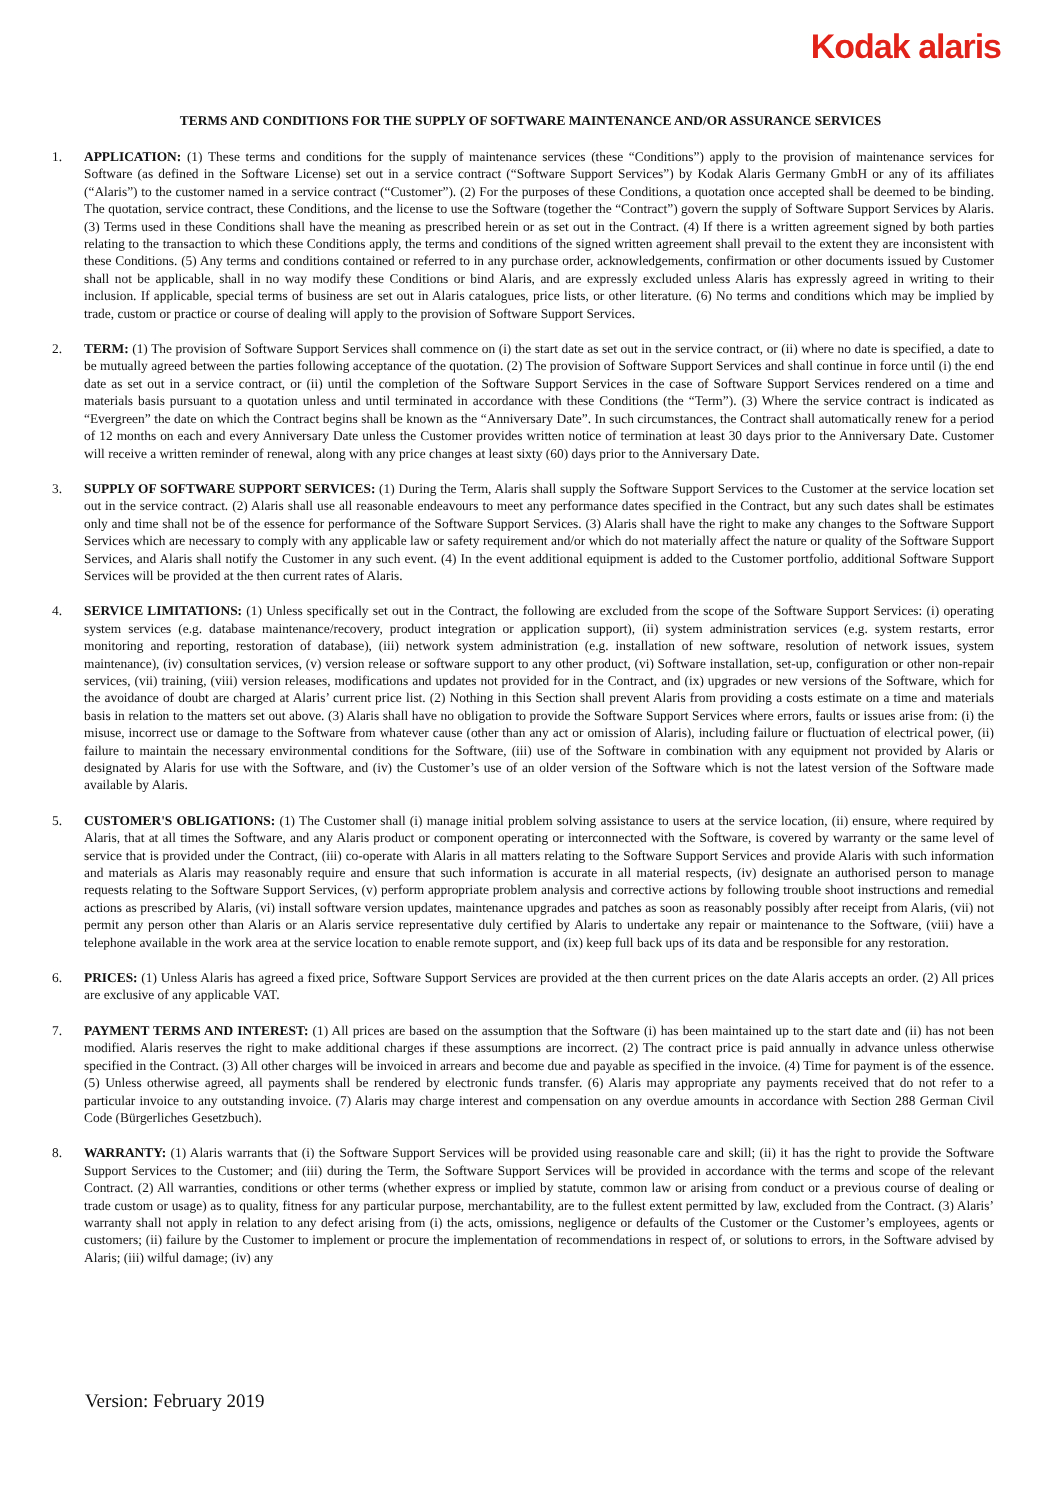Kodak alaris
TERMS AND CONDITIONS FOR THE SUPPLY OF SOFTWARE MAINTENANCE AND/OR ASSURANCE SERVICES
1. APPLICATION: (1) These terms and conditions for the supply of maintenance services (these “Conditions”) apply to the provision of maintenance services for Software (as defined in the Software License) set out in a service contract (“Software Support Services”) by Kodak Alaris Germany GmbH or any of its affiliates (“Alaris”) to the customer named in a service contract (“Customer”). (2) For the purposes of these Conditions, a quotation once accepted shall be deemed to be binding. The quotation, service contract, these Conditions, and the license to use the Software (together the “Contract”) govern the supply of Software Support Services by Alaris. (3) Terms used in these Conditions shall have the meaning as prescribed herein or as set out in the Contract. (4) If there is a written agreement signed by both parties relating to the transaction to which these Conditions apply, the terms and conditions of the signed written agreement shall prevail to the extent they are inconsistent with these Conditions. (5) Any terms and conditions contained or referred to in any purchase order, acknowledgements, confirmation or other documents issued by Customer shall not be applicable, shall in no way modify these Conditions or bind Alaris, and are expressly excluded unless Alaris has expressly agreed in writing to their inclusion. If applicable, special terms of business are set out in Alaris catalogues, price lists, or other literature. (6) No terms and conditions which may be implied by trade, custom or practice or course of dealing will apply to the provision of Software Support Services.
2. TERM: (1) The provision of Software Support Services shall commence on (i) the start date as set out in the service contract, or (ii) where no date is specified, a date to be mutually agreed between the parties following acceptance of the quotation. (2) The provision of Software Support Services and shall continue in force until (i) the end date as set out in a service contract, or (ii) until the completion of the Software Support Services in the case of Software Support Services rendered on a time and materials basis pursuant to a quotation unless and until terminated in accordance with these Conditions (the “Term”). (3) Where the service contract is indicated as “Evergreen” the date on which the Contract begins shall be known as the “Anniversary Date”. In such circumstances, the Contract shall automatically renew for a period of 12 months on each and every Anniversary Date unless the Customer provides written notice of termination at least 30 days prior to the Anniversary Date. Customer will receive a written reminder of renewal, along with any price changes at least sixty (60) days prior to the Anniversary Date.
3. SUPPLY OF SOFTWARE SUPPORT SERVICES: (1) During the Term, Alaris shall supply the Software Support Services to the Customer at the service location set out in the service contract. (2) Alaris shall use all reasonable endeavours to meet any performance dates specified in the Contract, but any such dates shall be estimates only and time shall not be of the essence for performance of the Software Support Services. (3) Alaris shall have the right to make any changes to the Software Support Services which are necessary to comply with any applicable law or safety requirement and/or which do not materially affect the nature or quality of the Software Support Services, and Alaris shall notify the Customer in any such event. (4) In the event additional equipment is added to the Customer portfolio, additional Software Support Services will be provided at the then current rates of Alaris.
4. SERVICE LIMITATIONS: (1) Unless specifically set out in the Contract, the following are excluded from the scope of the Software Support Services: (i) operating system services (e.g. database maintenance/recovery, product integration or application support), (ii) system administration services (e.g. system restarts, error monitoring and reporting, restoration of database), (iii) network system administration (e.g. installation of new software, resolution of network issues, system maintenance), (iv) consultation services, (v) version release or software support to any other product, (vi) Software installation, set-up, configuration or other non-repair services, (vii) training, (viii) version releases, modifications and updates not provided for in the Contract, and (ix) upgrades or new versions of the Software, which for the avoidance of doubt are charged at Alaris’ current price list. (2) Nothing in this Section shall prevent Alaris from providing a costs estimate on a time and materials basis in relation to the matters set out above. (3) Alaris shall have no obligation to provide the Software Support Services where errors, faults or issues arise from: (i) the misuse, incorrect use or damage to the Software from whatever cause (other than any act or omission of Alaris), including failure or fluctuation of electrical power, (ii) failure to maintain the necessary environmental conditions for the Software, (iii) use of the Software in combination with any equipment not provided by Alaris or designated by Alaris for use with the Software, and (iv) the Customer’s use of an older version of the Software which is not the latest version of the Software made available by Alaris.
5. CUSTOMER'S OBLIGATIONS: (1) The Customer shall (i) manage initial problem solving assistance to users at the service location, (ii) ensure, where required by Alaris, that at all times the Software, and any Alaris product or component operating or interconnected with the Software, is covered by warranty or the same level of service that is provided under the Contract, (iii) co-operate with Alaris in all matters relating to the Software Support Services and provide Alaris with such information and materials as Alaris may reasonably require and ensure that such information is accurate in all material respects, (iv) designate an authorised person to manage requests relating to the Software Support Services, (v) perform appropriate problem analysis and corrective actions by following trouble shoot instructions and remedial actions as prescribed by Alaris, (vi) install software version updates, maintenance upgrades and patches as soon as reasonably possibly after receipt from Alaris, (vii) not permit any person other than Alaris or an Alaris service representative duly certified by Alaris to undertake any repair or maintenance to the Software, (viii) have a telephone available in the work area at the service location to enable remote support, and (ix) keep full back ups of its data and be responsible for any restoration.
6. PRICES: (1) Unless Alaris has agreed a fixed price, Software Support Services are provided at the then current prices on the date Alaris accepts an order. (2) All prices are exclusive of any applicable VAT.
7. PAYMENT TERMS AND INTEREST: (1) All prices are based on the assumption that the Software (i) has been maintained up to the start date and (ii) has not been modified. Alaris reserves the right to make additional charges if these assumptions are incorrect. (2) The contract price is paid annually in advance unless otherwise specified in the Contract. (3) All other charges will be invoiced in arrears and become due and payable as specified in the invoice. (4) Time for payment is of the essence. (5) Unless otherwise agreed, all payments shall be rendered by electronic funds transfer. (6) Alaris may appropriate any payments received that do not refer to a particular invoice to any outstanding invoice. (7) Alaris may charge interest and compensation on any overdue amounts in accordance with Section 288 German Civil Code (Bürgerliches Gesetzbuch).
8. WARRANTY: (1) Alaris warrants that (i) the Software Support Services will be provided using reasonable care and skill; (ii) it has the right to provide the Software Support Services to the Customer; and (iii) during the Term, the Software Support Services will be provided in accordance with the terms and scope of the relevant Contract. (2) All warranties, conditions or other terms (whether express or implied by statute, common law or arising from conduct or a previous course of dealing or trade custom or usage) as to quality, fitness for any particular purpose, merchantability, are to the fullest extent permitted by law, excluded from the Contract. (3) Alaris’ warranty shall not apply in relation to any defect arising from (i) the acts, omissions, negligence or defaults of the Customer or the Customer’s employees, agents or customers; (ii) failure by the Customer to implement or procure the implementation of recommendations in respect of, or solutions to errors, in the Software advised by Alaris; (iii) wilful damage; (iv) any
Version: February 2019